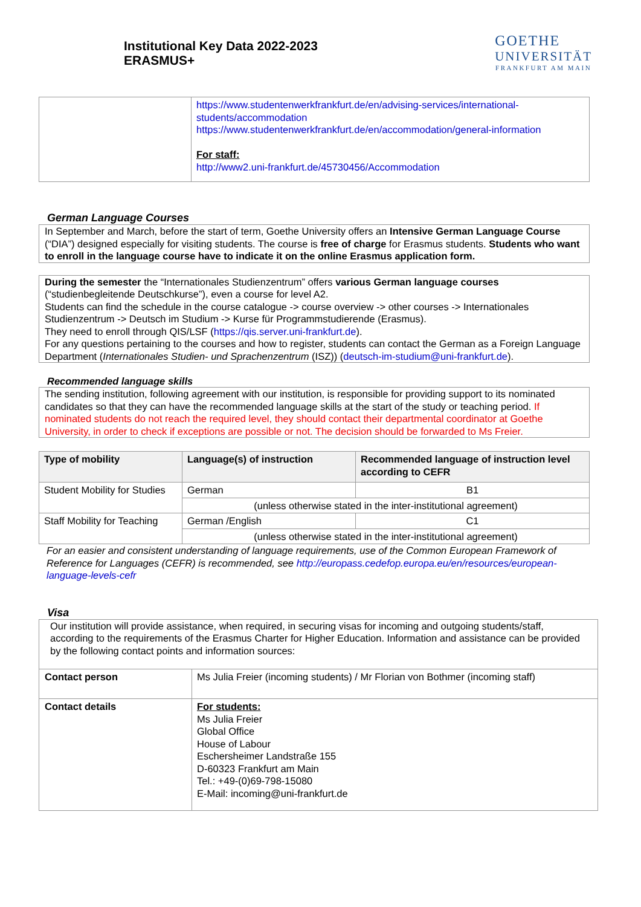Institutional Key Data 2022-2023
ERASMUS+
GOETHE
UNIVERSITÄT
FRANKFURT AM MAIN
| | https://www.studentenwerkfrankfurt.de/en/advising-services/international-students/accommodation https://www.studentenwerkfrankfurt.de/en/accommodation/general-information For staff: http://www2.uni-frankfurt.de/45730456/Accommodation |
German Language Courses
In September and March, before the start of term, Goethe University offers an Intensive German Language Course (“DIA”) designed especially for visiting students. The course is free of charge for Erasmus students. Students who want to enroll in the language course have to indicate it on the online Erasmus application form.
During the semester the “Internationales Studienzentrum” offers various German language courses (“studienbegleitende Deutschkurse”), even a course for level A2.
Students can find the schedule in the course catalogue -> course overview -> other courses -> Internationales Studienzentrum -> Deutsch im Studium -> Kurse für Programmstudierende (Erasmus).
They need to enroll through QIS/LSF (https://qis.server.uni-frankfurt.de).
For any questions pertaining to the courses and how to register, students can contact the German as a Foreign Language Department (Internationales Studien- und Sprachenzentrum (ISZ)) (deutsch-im-studium@uni-frankfurt.de).
Recommended language skills
The sending institution, following agreement with our institution, is responsible for providing support to its nominated candidates so that they can have the recommended language skills at the start of the study or teaching period. If nominated students do not reach the required level, they should contact their departmental coordinator at Goethe University, in order to check if exceptions are possible or not. The decision should be forwarded to Ms Freier.
| Type of mobility | Language(s) of instruction | Recommended language of instruction level according to CEFR |
| --- | --- | --- |
| Student Mobility for Studies | German | B1 |
| | (unless otherwise stated in the inter-institutional agreement) | |
| Staff Mobility for Teaching | German /English | C1 |
| | (unless otherwise stated in the inter-institutional agreement) | |
For an easier and consistent understanding of language requirements, use of the Common European Framework of Reference for Languages (CEFR) is recommended, see http://europass.cedefop.europa.eu/en/resources/european-language-levels-cefr
Visa
| Our institution will provide assistance, when required, in securing visas for incoming and outgoing students/staff, according to the requirements of the Erasmus Charter for Higher Education. Information and assistance can be provided by the following contact points and information sources: | |
| Contact person | Ms Julia Freier (incoming students) / Mr Florian von Bothmer (incoming staff) |
| Contact details | For students: Ms Julia Freier Global Office House of Labour Eschersheimer Landstraße 155 D-60323 Frankfurt am Main Tel.: +49-(0)69-798-15080 E-Mail: incoming@uni-frankfurt.de |